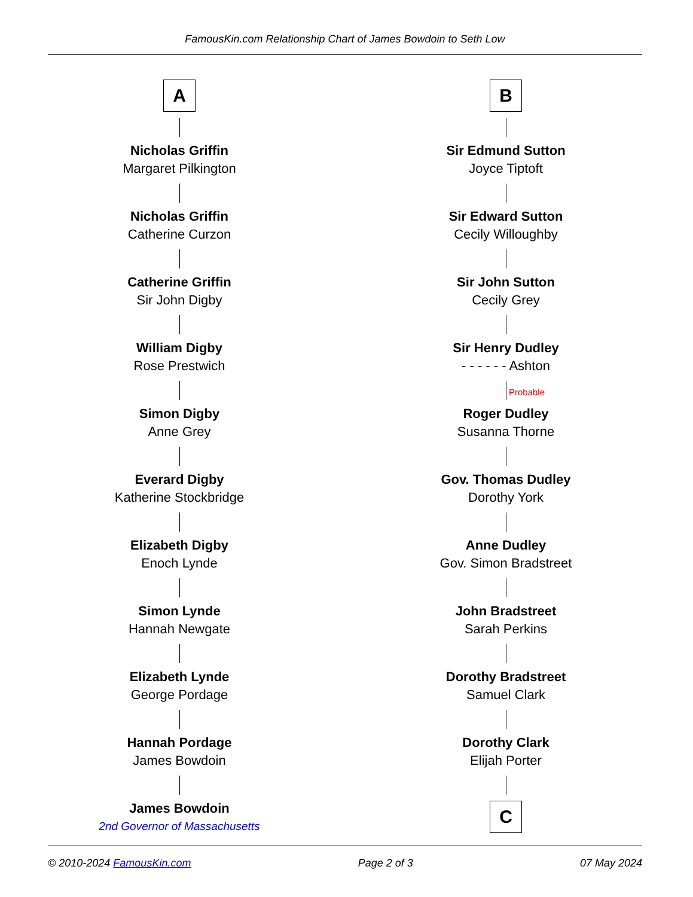FamousKin.com Relationship Chart of James Bowdoin to Seth Low
A
Nicholas Griffin
Margaret Pilkington
Nicholas Griffin
Catherine Curzon
Catherine Griffin
Sir John Digby
William Digby
Rose Prestwich
Simon Digby
Anne Grey
Everard Digby
Katherine Stockbridge
Elizabeth Digby
Enoch Lynde
Simon Lynde
Hannah Newgate
Elizabeth Lynde
George Pordage
Hannah Pordage
James Bowdoin
James Bowdoin
2nd Governor of Massachusetts
B
Sir Edmund Sutton
Joyce Tiptoft
Sir Edward Sutton
Cecily Willoughby
Sir John Sutton
Cecily Grey
Sir Henry Dudley
- - - - - - Ashton
Probable
Roger Dudley
Susanna Thorne
Gov. Thomas Dudley
Dorothy York
Anne Dudley
Gov. Simon Bradstreet
John Bradstreet
Sarah Perkins
Dorothy Bradstreet
Samuel Clark
Dorothy Clark
Elijah Porter
C
© 2010-2024 FamousKin.com Page 2 of 3 07 May 2024